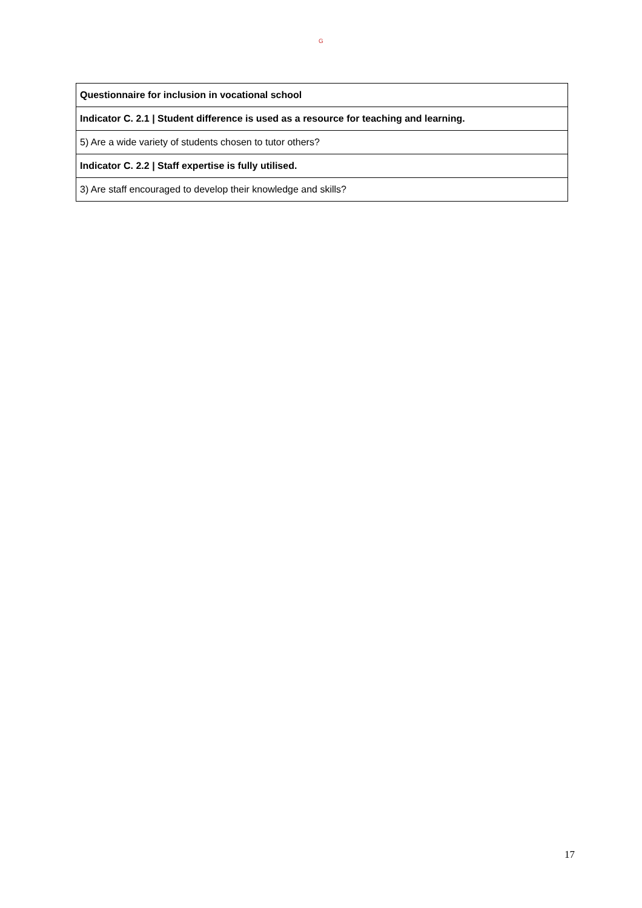G
| Questionnaire for inclusion in vocational school |
| Indicator C. 2.1 / Student difference is used as a resource for teaching and learning. |
| 5) Are a wide variety of students chosen to tutor others? |
| Indicator C. 2.2 / Staff expertise is fully utilised. |
| 3) Are staff encouraged to develop their knowledge and skills? |
17